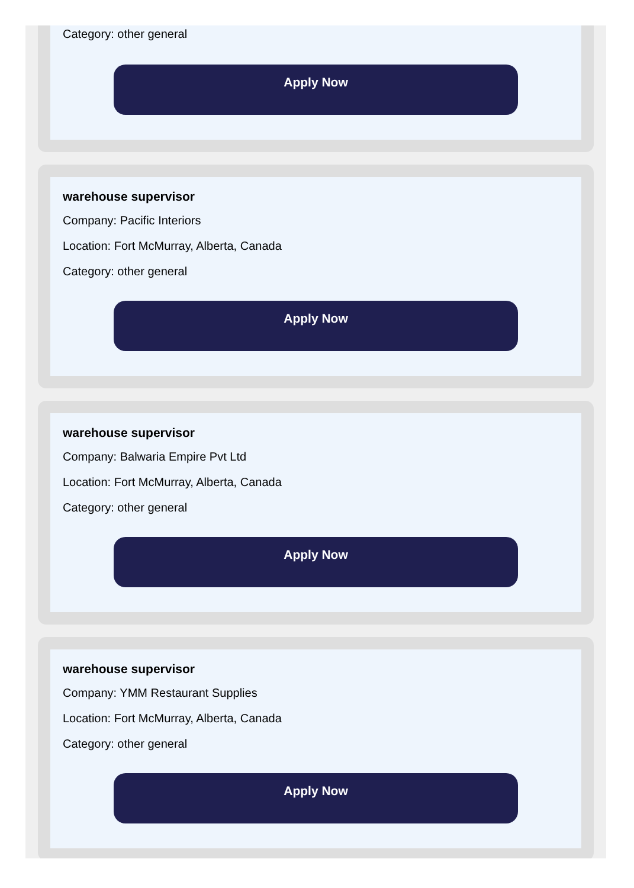Category: other general
Apply Now
warehouse supervisor
Company: Pacific Interiors
Location: Fort McMurray, Alberta, Canada
Category: other general
Apply Now
warehouse supervisor
Company: Balwaria Empire Pvt Ltd
Location: Fort McMurray, Alberta, Canada
Category: other general
Apply Now
warehouse supervisor
Company: YMM Restaurant Supplies
Location: Fort McMurray, Alberta, Canada
Category: other general
Apply Now